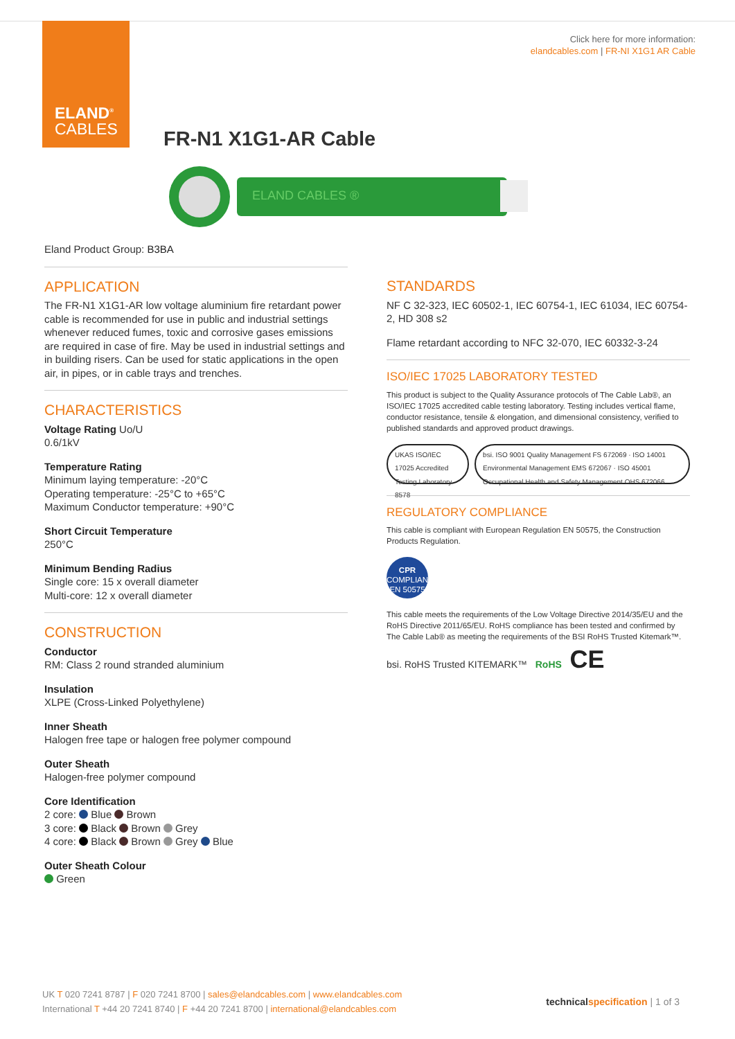ELAND<sup>®</sup>
CABLES
Click here for more information:
elandcables.com | FR-NI X1G1 AR Cable
FR-N1 X1G1-AR Cable
ELAND CABLES ®
Eland Product Group: B3BA
APPLICATION
The FR-N1 X1G1-AR low voltage aluminium fire retardant power cable is recommended for use in public and industrial settings whenever reduced fumes, toxic and corrosive gases emissions are required in case of fire. May be used in industrial settings and in building risers. Can be used for static applications in the open air, in pipes, or in cable trays and trenches.
CHARACTERISTICS
Voltage Rating Uo/U
0.6/1kV
Temperature Rating
Minimum laying temperature: -20°C
Operating temperature: -25°C to +65°C
Maximum Conductor temperature: +90°C
Short Circuit Temperature
250°C
Minimum Bending Radius
Single core: 15 x overall diameter
Multi-core: 12 x overall diameter
CONSTRUCTION
Conductor
RM: Class 2 round stranded aluminium
Insulation
XLPE (Cross-Linked Polyethylene)
Inner Sheath
Halogen free tape or halogen free polymer compound
Outer Sheath
Halogen-free polymer compound
Core Identification
2 core: Blue Brown
3 core: Black Brown Grey
4 core: Black Brown Grey Blue
Outer Sheath Colour
Green
STANDARDS
NF C 32-323, IEC 60502-1, IEC 60754-1, IEC 61034, IEC 60754-2, HD 308 s2
Flame retardant according to NFC 32-070, IEC 60332-3-24
ISO/IEC 17025 LABORATORY TESTED
This product is subject to the Quality Assurance protocols of The Cable Lab®, an ISO/IEC 17025 accredited cable testing laboratory. Testing includes vertical flame, conductor resistance, tensile & elongation, and dimensional consistency, verified to published standards and approved product drawings.
UKAS ISO/IEC 17025 Accredited Testing Laboratory 8578
bsi. ISO 9001 Quality Management FS 672069 · ISO 14001 Environmental Management EMS 672067 · ISO 45001 Occupational Health and Safety Management OHS 672066
REGULATORY COMPLIANCE
This cable is compliant with European Regulation EN 50575, the Construction Products Regulation.
CPR
COMPLIANT EN 50575
This cable meets the requirements of the Low Voltage Directive 2014/35/EU and the RoHS Directive 2011/65/EU. RoHS compliance has been tested and confirmed by The Cable Lab® as meeting the requirements of the BSI RoHS Trusted Kitemark™.
bsi. RoHS Trusted KITEMARK™ RoHS CE
UK T 020 7241 8787 | F 020 7241 8700 | sales@elandcables.com | www.elandcables.com
International T +44 20 7241 8740 | F +44 20 7241 8700 | international@elandcables.com
technical specification | 1 of 3